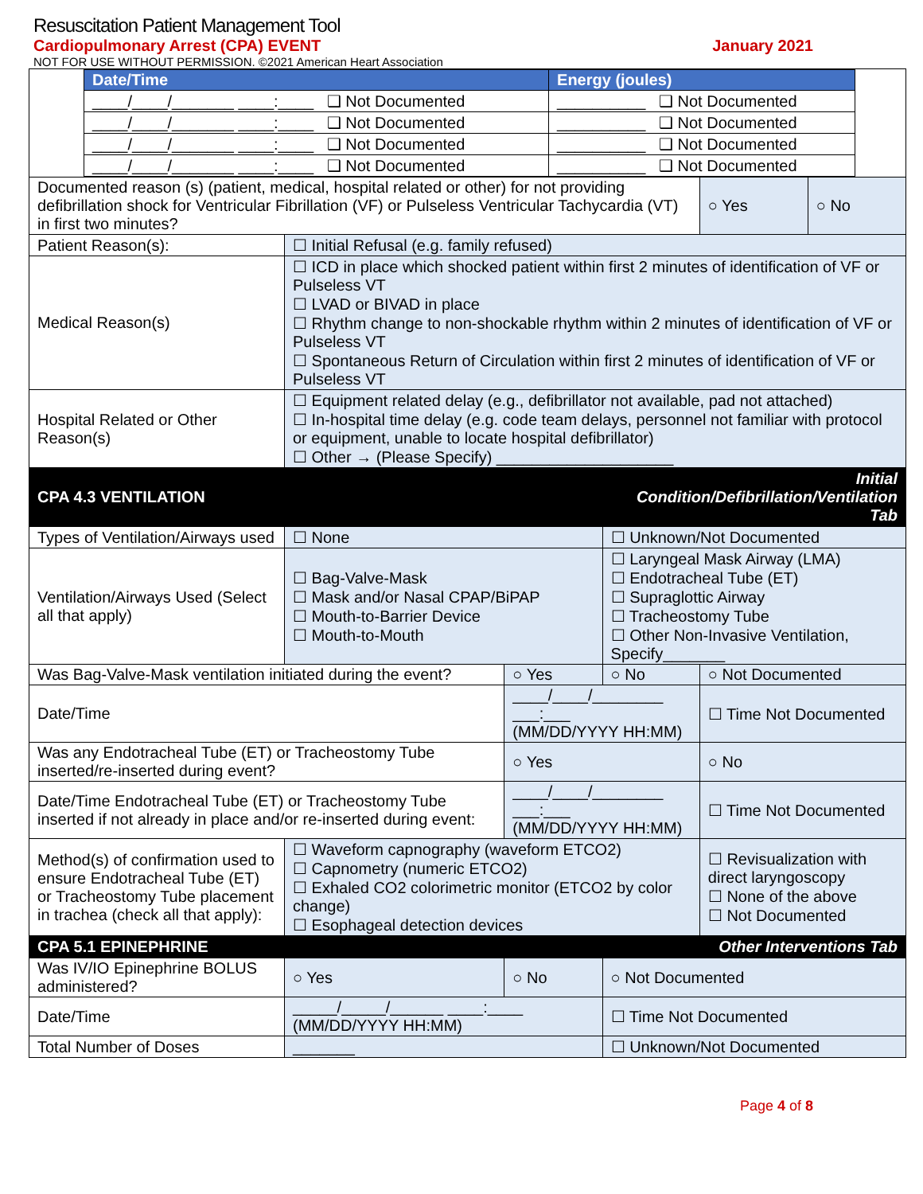Resuscitation Patient Management Tool
Cardiopulmonary Arrest (CPA) EVENT January 2021
NOT FOR USE WITHOUT PERMISSION. ©2021 American Heart Association
| / Date/Time / Energy (joules) / / --- / --- / / ____/____/_______ ____:____ ❑ Not Documented / __________ ❑ Not Documented / / ____/____/_______ ____:____ ❑ Not Documented / __________ ❑ Not Documented / / ____/____/_______ ____:____ ❑ Not Documented / __________ ❑ Not Documented / / ____/____/_______ ____:____ ❑ Not Documented / __________ ❑ Not Documented / | | | | | |
| Documented reason (s) (patient, medical, hospital related or other) for not providing defibrillation shock for Ventricular Fibrillation (VF) or Pulseless Ventricular Tachycardia (VT) in first two minutes? | | | | ○ Yes | ○ No |
| Patient Reason(s): | ☐ Initial Refusal (e.g. family refused) | | | | |
| Medical Reason(s) | ☐ ICD in place which shocked patient within first 2 minutes of identification of VF or Pulseless VT ☐ LVAD or BIVAD in place ☐ Rhythm change to non-shockable rhythm within 2 minutes of identification of VF or Pulseless VT ☐ Spontaneous Return of Circulation within first 2 minutes of identification of VF or Pulseless VT | | | | |
| Hospital Related or Other Reason(s) | ☐ Equipment related delay (e.g., defibrillator not available, pad not attached) ☐ In-hospital time delay (e.g. code team delays, personnel not familiar with protocol or equipment, unable to locate hospital defibrillator) ☐ Other → (Please Specify) ____________________ | | | | |
| CPA 4.3 VENTILATION | | | Initial Condition/Defibrillation/Ventilation Tab | | |
| Types of Ventilation/Airways used | ☐ None | | ☐ Unknown/Not Documented | | |
| Ventilation/Airways Used (Select all that apply) | ☐ Bag-Valve-Mask ☐ Mask and/or Nasal CPAP/BiPAP ☐ Mouth-to-Barrier Device ☐ Mouth-to-Mouth | | ☐ Laryngeal Mask Airway (LMA) ☐ Endotracheal Tube (ET) ☐ Supraglottic Airway ☐ Tracheostomy Tube ☐ Other Non-Invasive Ventilation, Specify_______ | | |
| Was Bag-Valve-Mask ventilation initiated during the event? | | ○ Yes | ○ No | ○ Not Documented | |
| Date/Time | | ____/____/________ ___:___ (MM/DD/YYYY HH:MM) | | ☐ Time Not Documented | |
| Was any Endotracheal Tube (ET) or Tracheostomy Tube inserted/re-inserted during event? | | ○ Yes | | ○ No | |
| Date/Time Endotracheal Tube (ET) or Tracheostomy Tube inserted if not already in place and/or re-inserted during event: | | ____/____/________ ___:___ (MM/DD/YYYY HH:MM) | | ☐ Time Not Documented | |
| Method(s) of confirmation used to ensure Endotracheal Tube (ET) or Tracheostomy Tube placement in trachea (check all that apply): | ☐ Waveform capnography (waveform ETCO2) ☐ Capnometry (numeric ETCO2) ☐ Exhaled CO2 colorimetric monitor (ETCO2 by color change) ☐ Esophageal detection devices | | | ☐ Revisualization with direct laryngoscopy ☐ None of the above ☐ Not Documented | |
| CPA 5.1 EPINEPHRINE | | | Other Interventions Tab | | |
| Was IV/IO Epinephrine BOLUS administered? | ○ Yes | ○ No | ○ Not Documented | | |
| Date/Time | _____/_____/______ ____:____ (MM/DD/YYYY HH:MM) | | ☐ Time Not Documented | | |
| Total Number of Doses | _______ | | ☐ Unknown/Not Documented | | |
Page 4 of 8